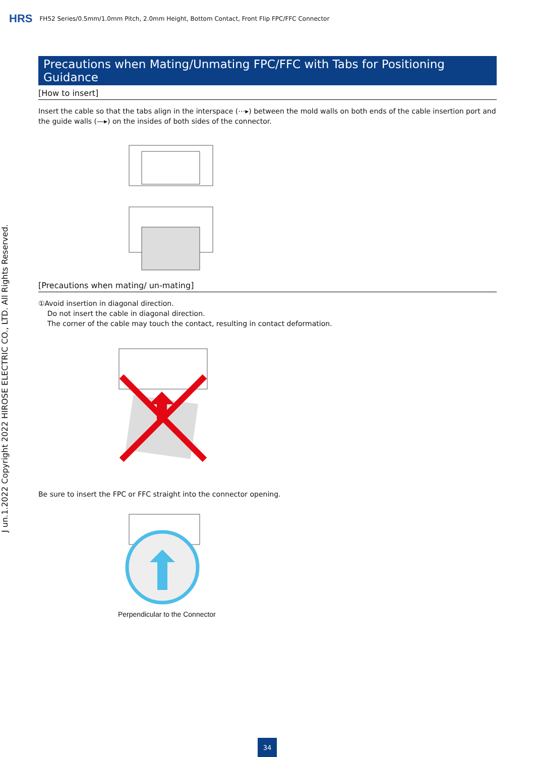HRS FH52 Series/0.5mm/1.0mm Pitch, 2.0mm Height, Bottom Contact, Front Flip FPC/FFC Connector
J un.1.2022 Copyright 2022 HIROSE ELECTRIC CO., LTD. All Rights Reserved.
Precautions when Mating/Unmating FPC/FFC with Tabs for Positioning Guidance
[How to insert]
Insert the cable so that the tabs align in the interspace (⋯▸) between the mold walls on both ends of the cable insertion port and the guide walls (—▸) on the insides of both sides of the connector.
[Precautions when mating/ un-mating]
①Avoid insertion in diagonal direction.
Do not insert the cable in diagonal direction.
The corner of the cable may touch the contact, resulting in contact deformation.
Be sure to insert the FPC or FFC straight into the connector opening.
Perpendicular to the Connector
34